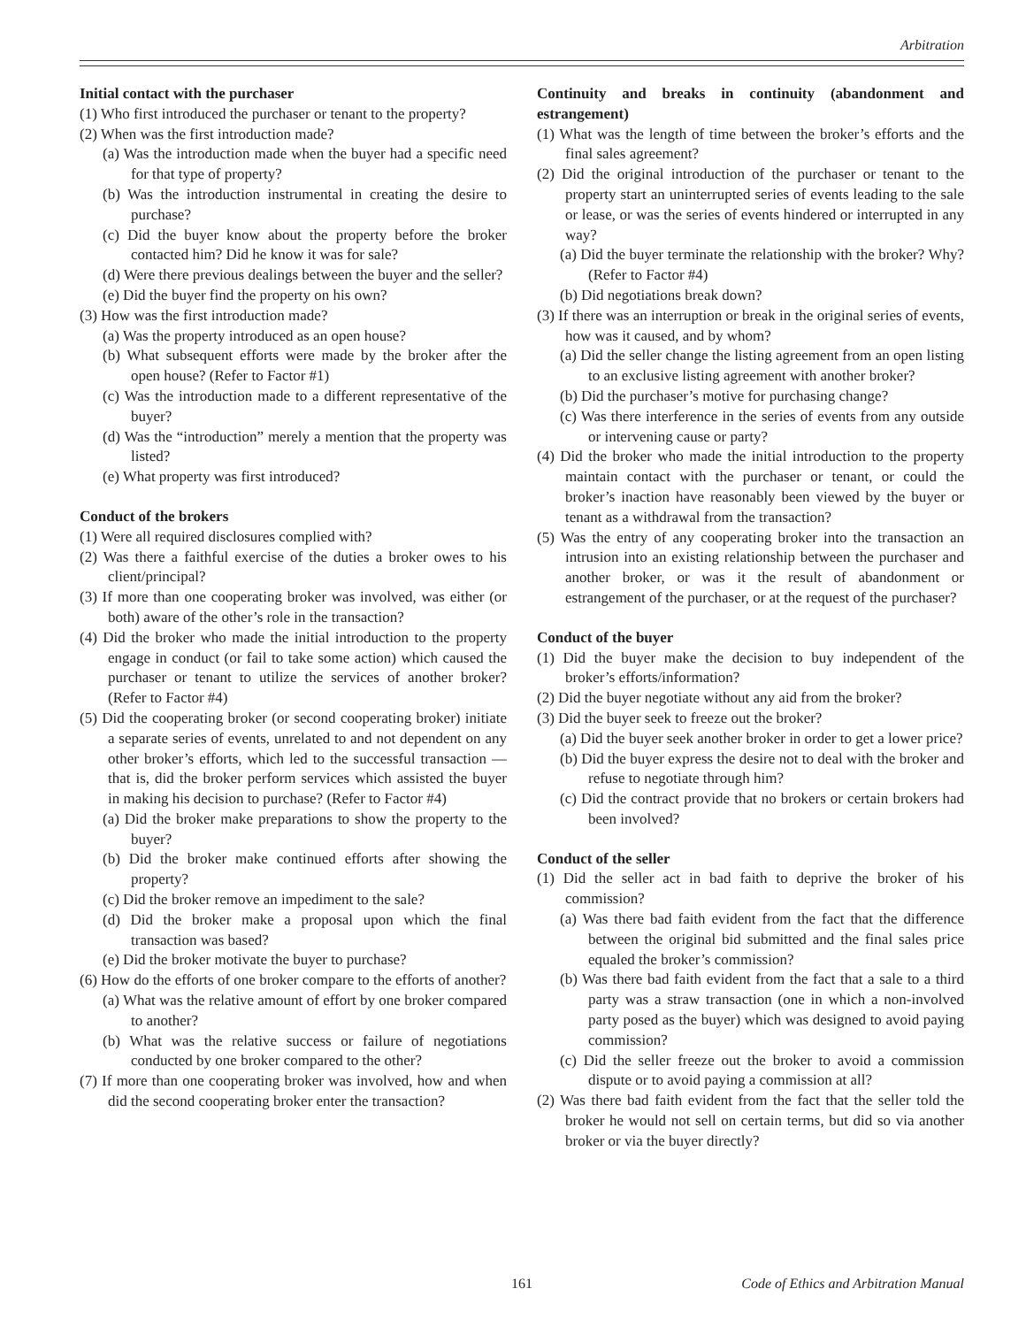Arbitration
Initial contact with the purchaser
(1) Who first introduced the purchaser or tenant to the property?
(2) When was the first introduction made?
(a) Was the introduction made when the buyer had a specific need for that type of property?
(b) Was the introduction instrumental in creating the desire to purchase?
(c) Did the buyer know about the property before the broker contacted him? Did he know it was for sale?
(d) Were there previous dealings between the buyer and the seller?
(e) Did the buyer find the property on his own?
(3) How was the first introduction made?
(a) Was the property introduced as an open house?
(b) What subsequent efforts were made by the broker after the open house? (Refer to Factor #1)
(c) Was the introduction made to a different representative of the buyer?
(d) Was the “introduction” merely a mention that the property was listed?
(e) What property was first introduced?
Conduct of the brokers
(1) Were all required disclosures complied with?
(2) Was there a faithful exercise of the duties a broker owes to his client/principal?
(3) If more than one cooperating broker was involved, was either (or both) aware of the other’s role in the transaction?
(4) Did the broker who made the initial introduction to the property engage in conduct (or fail to take some action) which caused the purchaser or tenant to utilize the services of another broker? (Refer to Factor #4)
(5) Did the cooperating broker (or second cooperating broker) initiate a separate series of events, unrelated to and not dependent on any other broker’s efforts, which led to the successful transaction — that is, did the broker perform services which assisted the buyer in making his decision to purchase? (Refer to Factor #4)
(a) Did the broker make preparations to show the property to the buyer?
(b) Did the broker make continued efforts after showing the property?
(c) Did the broker remove an impediment to the sale?
(d) Did the broker make a proposal upon which the final transaction was based?
(e) Did the broker motivate the buyer to purchase?
(6) How do the efforts of one broker compare to the efforts of another?
(a) What was the relative amount of effort by one broker compared to another?
(b) What was the relative success or failure of negotiations conducted by one broker compared to the other?
(7) If more than one cooperating broker was involved, how and when did the second cooperating broker enter the transaction?
Continuity and breaks in continuity (abandonment and estrangement)
(1) What was the length of time between the broker’s efforts and the final sales agreement?
(2) Did the original introduction of the purchaser or tenant to the property start an uninterrupted series of events leading to the sale or lease, or was the series of events hindered or interrupted in any way?
(a) Did the buyer terminate the relationship with the broker? Why? (Refer to Factor #4)
(b) Did negotiations break down?
(3) If there was an interruption or break in the original series of events, how was it caused, and by whom?
(a) Did the seller change the listing agreement from an open listing to an exclusive listing agreement with another broker?
(b) Did the purchaser’s motive for purchasing change?
(c) Was there interference in the series of events from any outside or intervening cause or party?
(4) Did the broker who made the initial introduction to the property maintain contact with the purchaser or tenant, or could the broker’s inaction have reasonably been viewed by the buyer or tenant as a withdrawal from the transaction?
(5) Was the entry of any cooperating broker into the transaction an intrusion into an existing relationship between the purchaser and another broker, or was it the result of abandonment or estrangement of the purchaser, or at the request of the purchaser?
Conduct of the buyer
(1) Did the buyer make the decision to buy independent of the broker’s efforts/information?
(2) Did the buyer negotiate without any aid from the broker?
(3) Did the buyer seek to freeze out the broker?
(a) Did the buyer seek another broker in order to get a lower price?
(b) Did the buyer express the desire not to deal with the broker and refuse to negotiate through him?
(c) Did the contract provide that no brokers or certain brokers had been involved?
Conduct of the seller
(1) Did the seller act in bad faith to deprive the broker of his commission?
(a) Was there bad faith evident from the fact that the difference between the original bid submitted and the final sales price equaled the broker’s commission?
(b) Was there bad faith evident from the fact that a sale to a third party was a straw transaction (one in which a non-involved party posed as the buyer) which was designed to avoid paying commission?
(c) Did the seller freeze out the broker to avoid a commission dispute or to avoid paying a commission at all?
(2) Was there bad faith evident from the fact that the seller told the broker he would not sell on certain terms, but did so via another broker or via the buyer directly?
161 Code of Ethics and Arbitration Manual